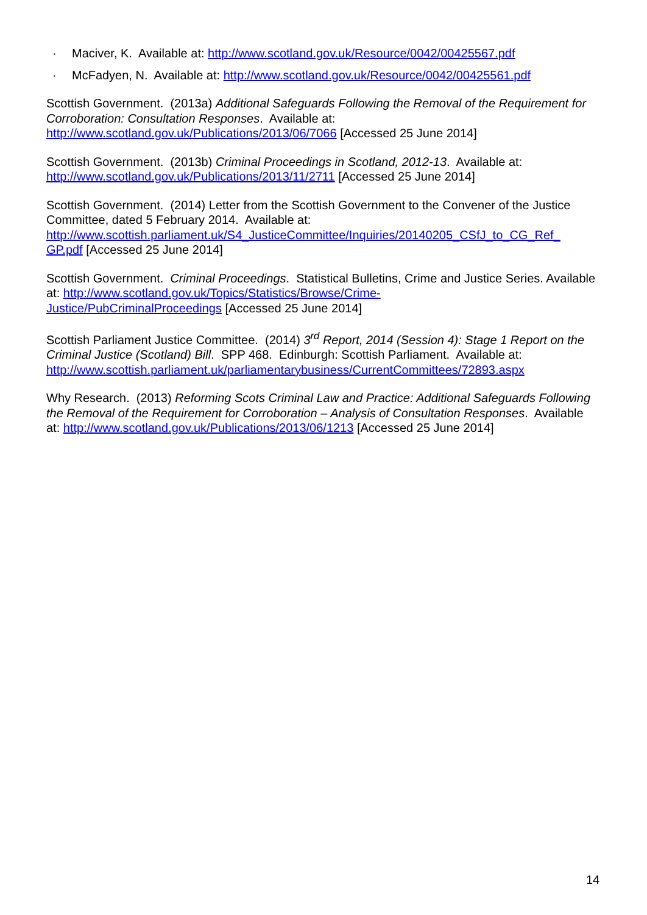· Maciver, K. Available at: http://www.scotland.gov.uk/Resource/0042/00425567.pdf
· McFadyen, N. Available at: http://www.scotland.gov.uk/Resource/0042/00425561.pdf
Scottish Government. (2013a) Additional Safeguards Following the Removal of the Requirement for Corroboration: Consultation Responses. Available at:
http://www.scotland.gov.uk/Publications/2013/06/7066 [Accessed 25 June 2014]
Scottish Government. (2013b) Criminal Proceedings in Scotland, 2012-13. Available at:
http://www.scotland.gov.uk/Publications/2013/11/2711 [Accessed 25 June 2014]
Scottish Government. (2014) Letter from the Scottish Government to the Convener of the Justice Committee, dated 5 February 2014. Available at:
http://www.scottish.parliament.uk/S4_JusticeCommittee/Inquiries/20140205_CSfJ_to_CG_Ref_
GP.pdf [Accessed 25 June 2014]
Scottish Government. Criminal Proceedings. Statistical Bulletins, Crime and Justice Series. Available at: http://www.scotland.gov.uk/Topics/Statistics/Browse/Crime-
Justice/PubCriminalProceedings [Accessed 25 June 2014]
Scottish Parliament Justice Committee. (2014) 3<sup>rd</sup> Report, 2014 (Session 4): Stage 1 Report on the Criminal Justice (Scotland) Bill. SPP 468. Edinburgh: Scottish Parliament. Available at:
http://www.scottish.parliament.uk/parliamentarybusiness/CurrentCommittees/72893.aspx
Why Research. (2013) Reforming Scots Criminal Law and Practice: Additional Safeguards Following the Removal of the Requirement for Corroboration – Analysis of Consultation Responses. Available at: http://www.scotland.gov.uk/Publications/2013/06/1213 [Accessed 25 June 2014]
14